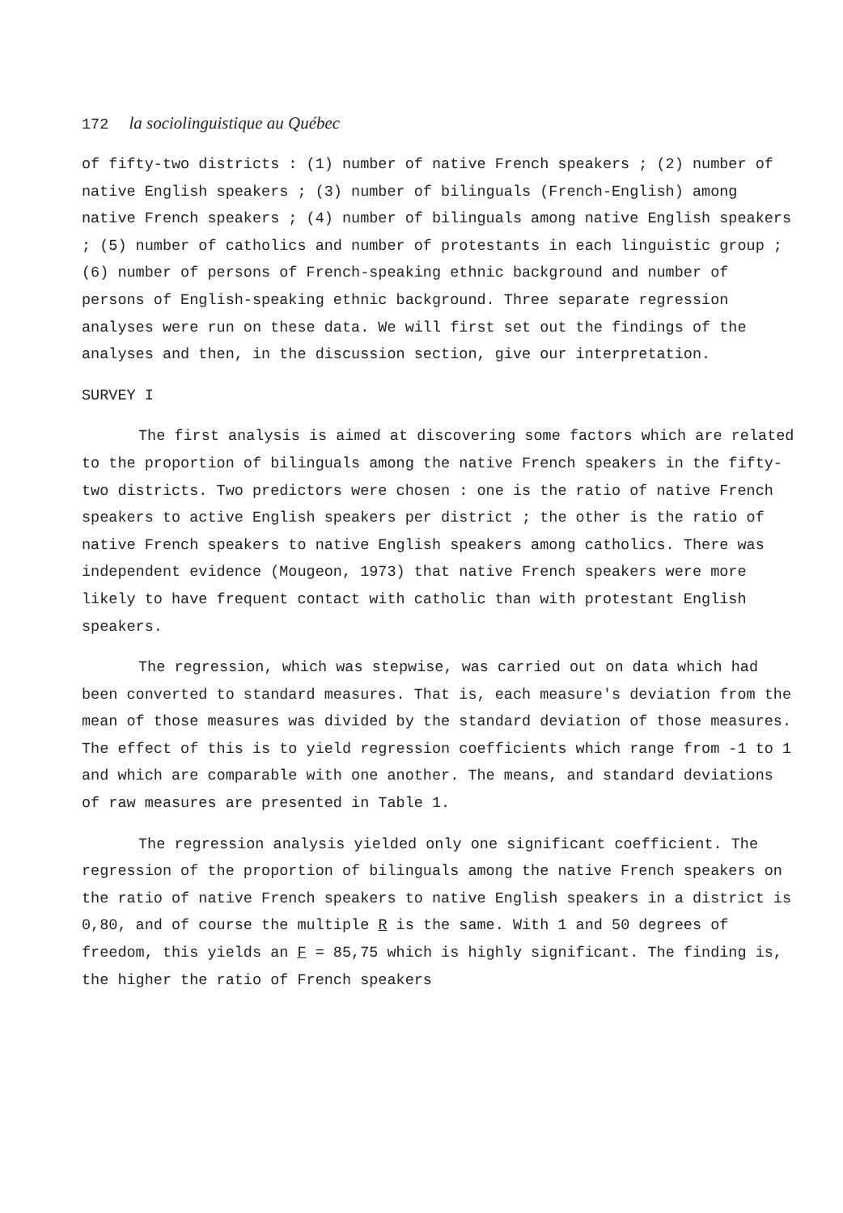172 la sociolinguistique au Québec
of fifty-two districts : (1) number of native French speakers ; (2) number of native English speakers ; (3) number of bilinguals (French-English) among native French speakers ; (4) number of bilinguals among native English speakers ; (5) number of catholics and number of protestants in each linguistic group ; (6) number of persons of French-speaking ethnic background and number of persons of English-speaking ethnic background. Three separate regression analyses were run on these data. We will first set out the findings of the analyses and then, in the discussion section, give our interpretation.
SURVEY I
The first analysis is aimed at discovering some factors which are related to the proportion of bilinguals among the native French speakers in the fifty-two districts. Two predictors were chosen : one is the ratio of native French speakers to active English speakers per district ; the other is the ratio of native French speakers to native English speakers among catholics. There was independent evidence (Mougeon, 1973) that native French speakers were more likely to have frequent contact with catholic than with protestant English speakers.
The regression, which was stepwise, was carried out on data which had been converted to standard measures. That is, each measure's deviation from the mean of those measures was divided by the standard deviation of those measures. The effect of this is to yield regression coefficients which range from -1 to 1 and which are comparable with one another. The means, and standard deviations of raw measures are presented in Table 1.
The regression analysis yielded only one significant coefficient. The regression of the proportion of bilinguals among the native French speakers on the ratio of native French speakers to native English speakers in a district is 0,80, and of course the multiple R is the same. With 1 and 50 degrees of freedom, this yields an F = 85,75 which is highly significant. The finding is, the higher the ratio of French speakers